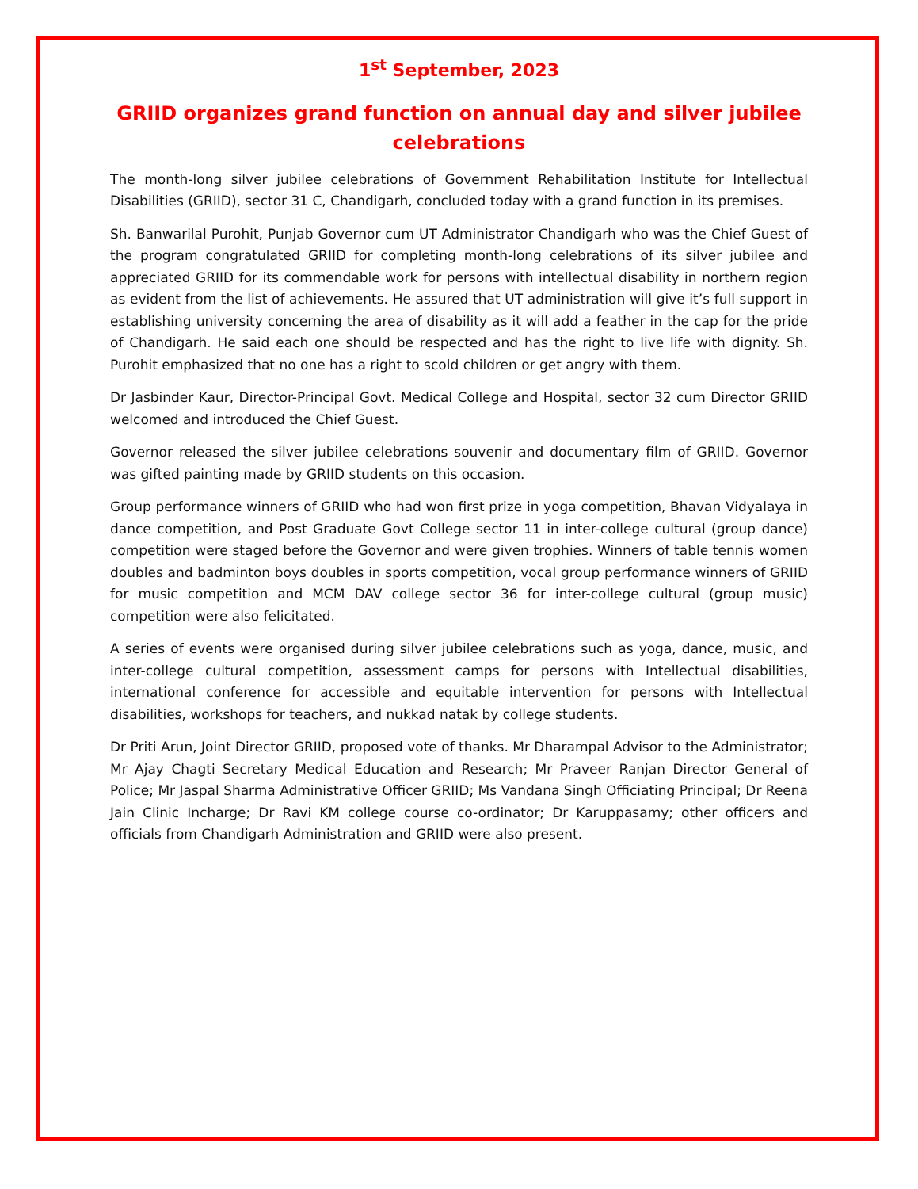1<sup>st</sup> September, 2023
GRIID organizes grand function on annual day and silver jubilee celebrations
The month-long silver jubilee celebrations of Government Rehabilitation Institute for Intellectual Disabilities (GRIID), sector 31 C, Chandigarh, concluded today with a grand function in its premises.
Sh. Banwarilal Purohit, Punjab Governor cum UT Administrator Chandigarh who was the Chief Guest of the program congratulated GRIID for completing month-long celebrations of its silver jubilee and appreciated GRIID for its commendable work for persons with intellectual disability in northern region as evident from the list of achievements. He assured that UT administration will give it’s full support in establishing university concerning the area of disability as it will add a feather in the cap for the pride of Chandigarh. He said each one should be respected and has the right to live life with dignity. Sh. Purohit emphasized that no one has a right to scold children or get angry with them.
Dr Jasbinder Kaur, Director-Principal Govt. Medical College and Hospital, sector 32 cum Director GRIID welcomed and introduced the Chief Guest.
Governor released the silver jubilee celebrations souvenir and documentary film of GRIID. Governor was gifted painting made by GRIID students on this occasion.
Group performance winners of GRIID who had won first prize in yoga competition, Bhavan Vidyalaya in dance competition, and Post Graduate Govt College sector 11 in inter-college cultural (group dance) competition were staged before the Governor and were given trophies. Winners of table tennis women doubles and badminton boys doubles in sports competition, vocal group performance winners of GRIID for music competition and MCM DAV college sector 36 for inter-college cultural (group music) competition were also felicitated.
A series of events were organised during silver jubilee celebrations such as yoga, dance, music, and inter-college cultural competition, assessment camps for persons with Intellectual disabilities, international conference for accessible and equitable intervention for persons with Intellectual disabilities, workshops for teachers, and nukkad natak by college students.
Dr Priti Arun, Joint Director GRIID, proposed vote of thanks. Mr Dharampal Advisor to the Administrator; Mr Ajay Chagti Secretary Medical Education and Research; Mr Praveer Ranjan Director General of Police; Mr Jaspal Sharma Administrative Officer GRIID; Ms Vandana Singh Officiating Principal; Dr Reena Jain Clinic Incharge; Dr Ravi KM college course co-ordinator; Dr Karuppasamy; other officers and officials from Chandigarh Administration and GRIID were also present.